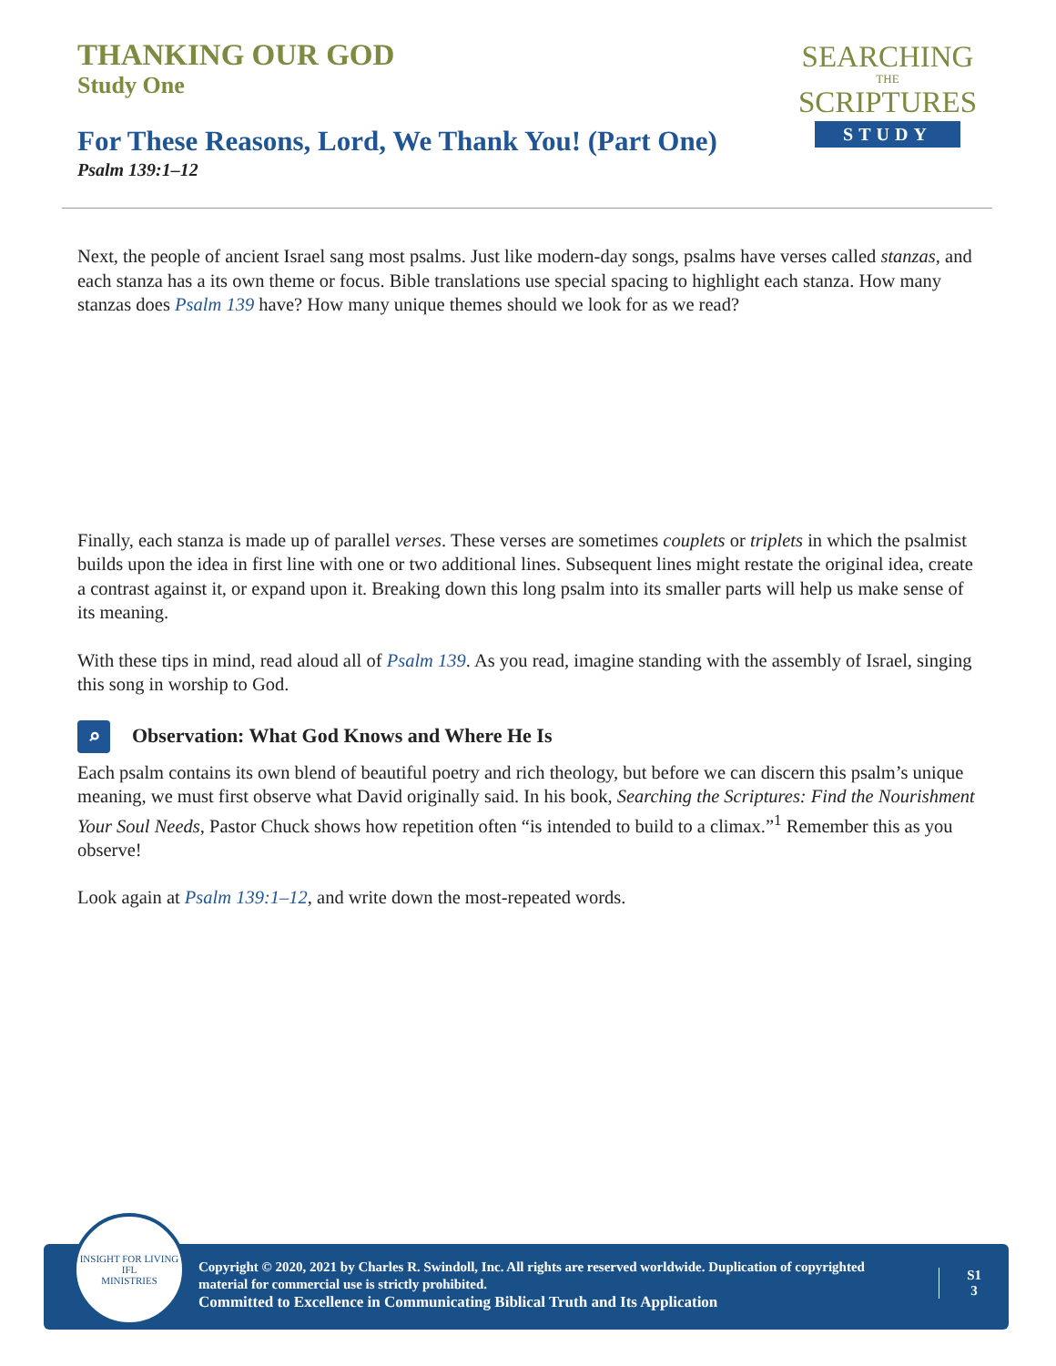THANKING OUR GOD
Study One
For These Reasons, Lord, We Thank You! (Part One)
Psalm 139:1–12
SEARCHING
THE
SCRIPTURES
STUDY
Next, the people of ancient Israel sang most psalms. Just like modern-day songs, psalms have verses called stanzas, and each stanza has a its own theme or focus. Bible translations use special spacing to highlight each stanza. How many stanzas does Psalm 139 have? How many unique themes should we look for as we read?
Finally, each stanza is made up of parallel verses. These verses are sometimes couplets or triplets in which the psalmist builds upon the idea in first line with one or two additional lines. Subsequent lines might restate the original idea, create a contrast against it, or expand upon it. Breaking down this long psalm into its smaller parts will help us make sense of its meaning.
With these tips in mind, read aloud all of Psalm 139. As you read, imagine standing with the assembly of Israel, singing this song in worship to God.
⌕ Observation: What God Knows and Where He Is
Each psalm contains its own blend of beautiful poetry and rich theology, but before we can discern this psalm’s unique meaning, we must first observe what David originally said. In his book, Searching the Scriptures: Find the Nourishment Your Soul Needs, Pastor Chuck shows how repetition often “is intended to build to a climax.”<sup>1</sup> Remember this as you observe!
Look again at Psalm 139:1–12, and write down the most-repeated words.
INSIGHT FOR LIVING
IFL
MINISTRIES
Copyright © 2020, 2021 by Charles R. Swindoll, Inc. All rights are reserved worldwide. Duplication of copyrighted material for commercial use is strictly prohibited.
Committed to Excellence in Communicating Biblical Truth and Its Application
S1
3